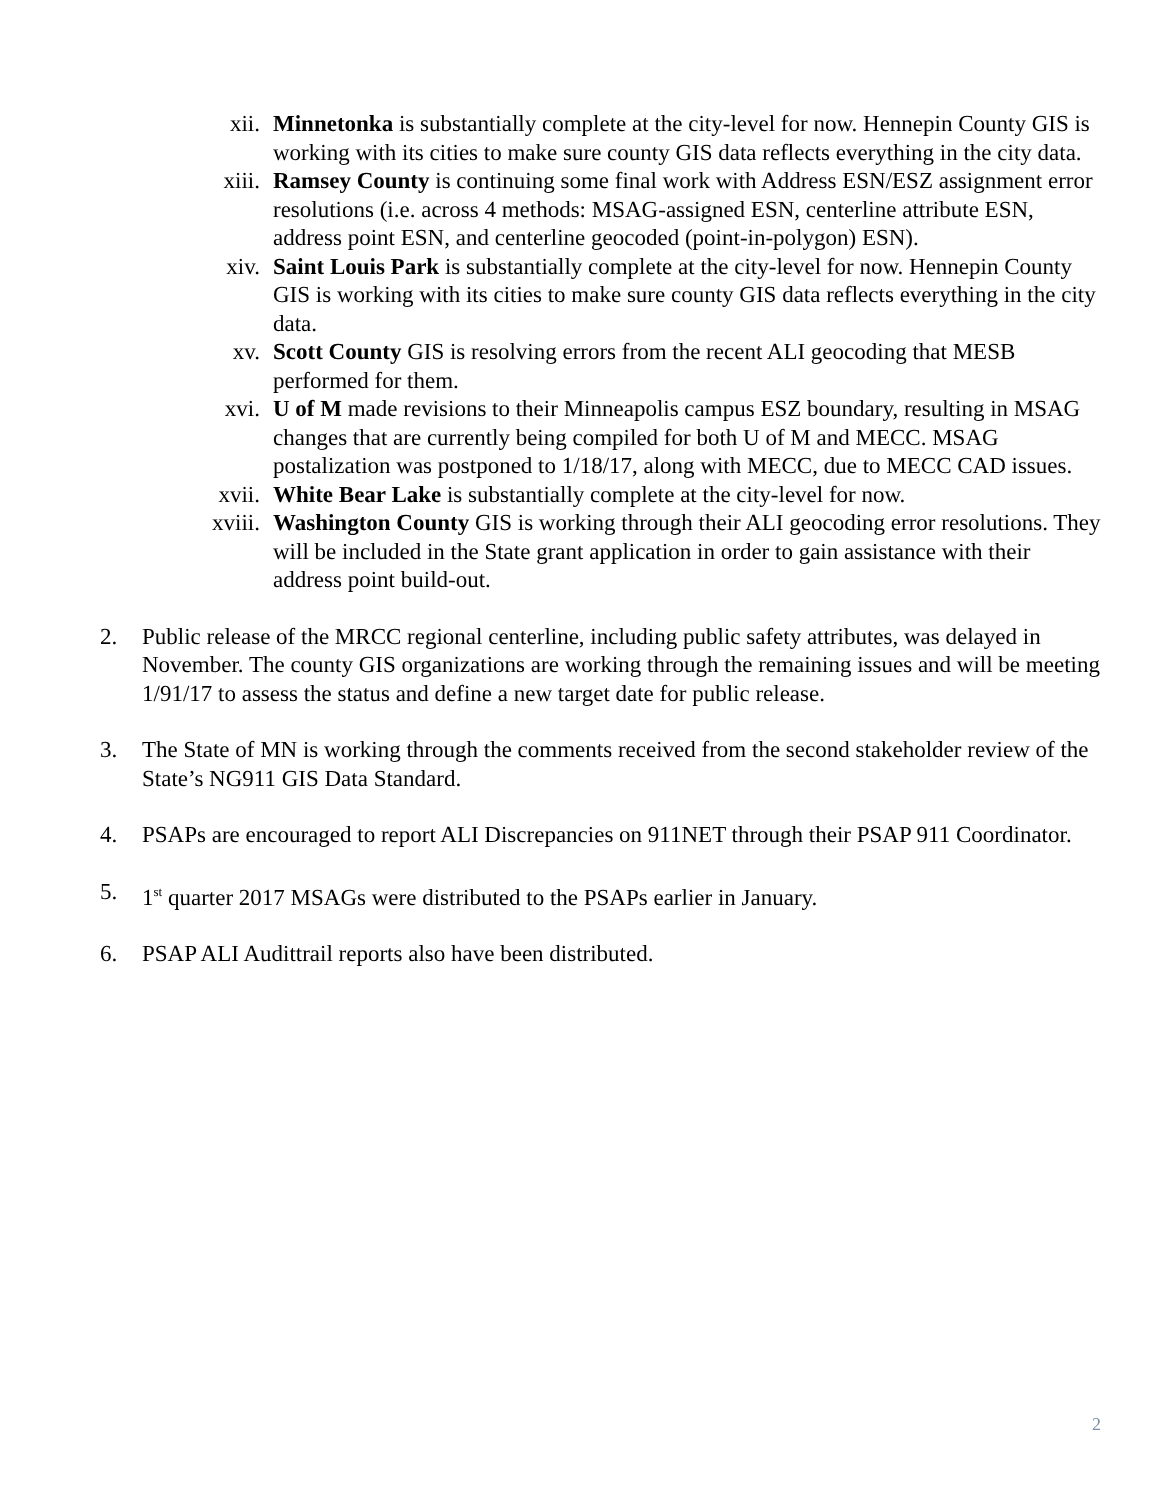xii. Minnetonka is substantially complete at the city-level for now. Hennepin County GIS is working with its cities to make sure county GIS data reflects everything in the city data.
xiii. Ramsey County is continuing some final work with Address ESN/ESZ assignment error resolutions (i.e. across 4 methods: MSAG-assigned ESN, centerline attribute ESN, address point ESN, and centerline geocoded (point-in-polygon) ESN).
xiv. Saint Louis Park is substantially complete at the city-level for now. Hennepin County GIS is working with its cities to make sure county GIS data reflects everything in the city data.
xv. Scott County GIS is resolving errors from the recent ALI geocoding that MESB performed for them.
xvi. U of M made revisions to their Minneapolis campus ESZ boundary, resulting in MSAG changes that are currently being compiled for both U of M and MECC. MSAG postalization was postponed to 1/18/17, along with MECC, due to MECC CAD issues.
xvii. White Bear Lake is substantially complete at the city-level for now.
xviii.
Washington County GIS is working through their ALI geocoding error resolutions. They will be included in the State grant application in order to gain assistance with their address point build-out.
2. Public release of the MRCC regional centerline, including public safety attributes, was delayed in November. The county GIS organizations are working through the remaining issues and will be meeting 1/91/17 to assess the status and define a new target date for public release.
3. The State of MN is working through the comments received from the second stakeholder review of the State’s NG911 GIS Data Standard.
4. PSAPs are encouraged to report ALI Discrepancies on 911NET through their PSAP 911 Coordinator.
5. 1<sup>st</sup> quarter 2017 MSAGs were distributed to the PSAPs earlier in January.
6. PSAP ALI Audittrail reports also have been distributed.
2